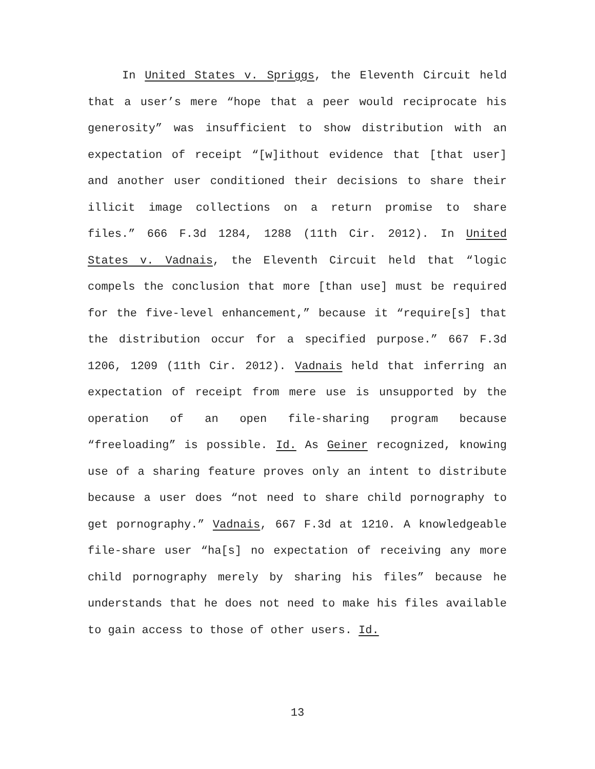In United States v. Spriggs, the Eleventh Circuit held that a user’s mere “hope that a peer would reciprocate his generosity” was insufficient to show distribution with an expectation of receipt “[w]ithout evidence that [that user] and another user conditioned their decisions to share their illicit image collections on a return promise to share files.” 666 F.3d 1284, 1288 (11th Cir. 2012). In United States v. Vadnais, the Eleventh Circuit held that “logic compels the conclusion that more [than use] must be required for the five-level enhancement,” because it “require[s] that the distribution occur for a specified purpose.” 667 F.3d 1206, 1209 (11th Cir. 2012). Vadnais held that inferring an expectation of receipt from mere use is unsupported by the operation of an open file-sharing program because “freeloading” is possible. Id. As Geiner recognized, knowing use of a sharing feature proves only an intent to distribute because a user does “not need to share child pornography to get pornography.” Vadnais, 667 F.3d at 1210. A knowledgeable file-share user “ha[s] no expectation of receiving any more child pornography merely by sharing his files” because he understands that he does not need to make his files available to gain access to those of other users. Id.
13